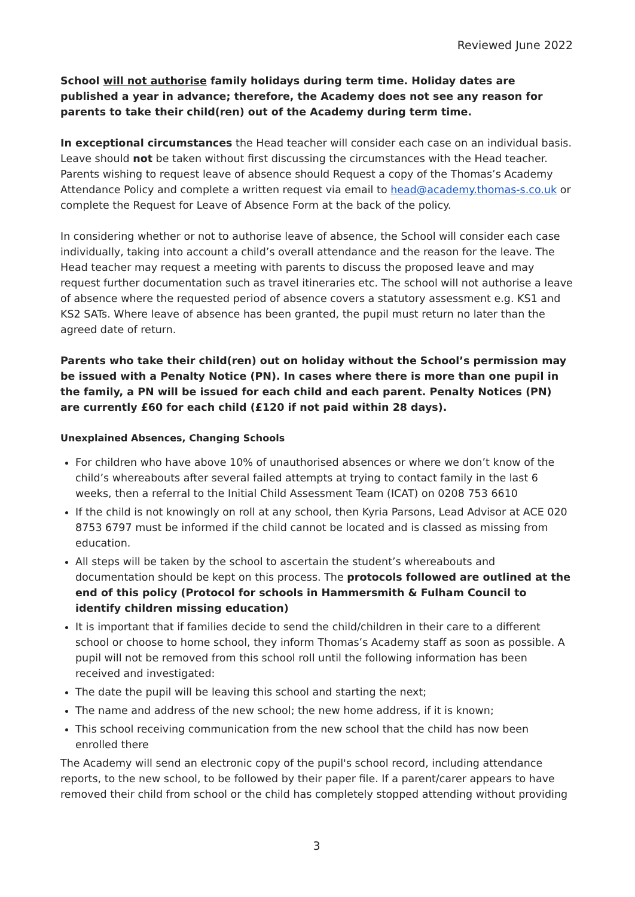Reviewed June 2022
School will not authorise family holidays during term time. Holiday dates are published a year in advance; therefore, the Academy does not see any reason for parents to take their child(ren) out of the Academy during term time.
In exceptional circumstances the Head teacher will consider each case on an individual basis. Leave should not be taken without first discussing the circumstances with the Head teacher. Parents wishing to request leave of absence should Request a copy of the Thomas’s Academy Attendance Policy and complete a written request via email to head@academy.thomas-s.co.uk or complete the Request for Leave of Absence Form at the back of the policy.
In considering whether or not to authorise leave of absence, the School will consider each case individually, taking into account a child’s overall attendance and the reason for the leave. The Head teacher may request a meeting with parents to discuss the proposed leave and may request further documentation such as travel itineraries etc. The school will not authorise a leave of absence where the requested period of absence covers a statutory assessment e.g. KS1 and KS2 SATs. Where leave of absence has been granted, the pupil must return no later than the agreed date of return.
Parents who take their child(ren) out on holiday without the School’s permission may be issued with a Penalty Notice (PN). In cases where there is more than one pupil in the family, a PN will be issued for each child and each parent. Penalty Notices (PN) are currently £60 for each child (£120 if not paid within 28 days).
Unexplained Absences, Changing Schools
For children who have above 10% of unauthorised absences or where we don’t know of the child’s whereabouts after several failed attempts at trying to contact family in the last 6 weeks, then a referral to the Initial Child Assessment Team (ICAT) on 0208 753 6610
If the child is not knowingly on roll at any school, then Kyria Parsons, Lead Advisor at ACE 020 8753 6797 must be informed if the child cannot be located and is classed as missing from education.
All steps will be taken by the school to ascertain the student’s whereabouts and documentation should be kept on this process. The protocols followed are outlined at the end of this policy (Protocol for schools in Hammersmith & Fulham Council to identify children missing education)
It is important that if families decide to send the child/children in their care to a different school or choose to home school, they inform Thomas’s Academy staff as soon as possible. A pupil will not be removed from this school roll until the following information has been received and investigated:
The date the pupil will be leaving this school and starting the next;
The name and address of the new school; the new home address, if it is known;
This school receiving communication from the new school that the child has now been enrolled there
The Academy will send an electronic copy of the pupil's school record, including attendance reports, to the new school, to be followed by their paper file. If a parent/carer appears to have removed their child from school or the child has completely stopped attending without providing
3